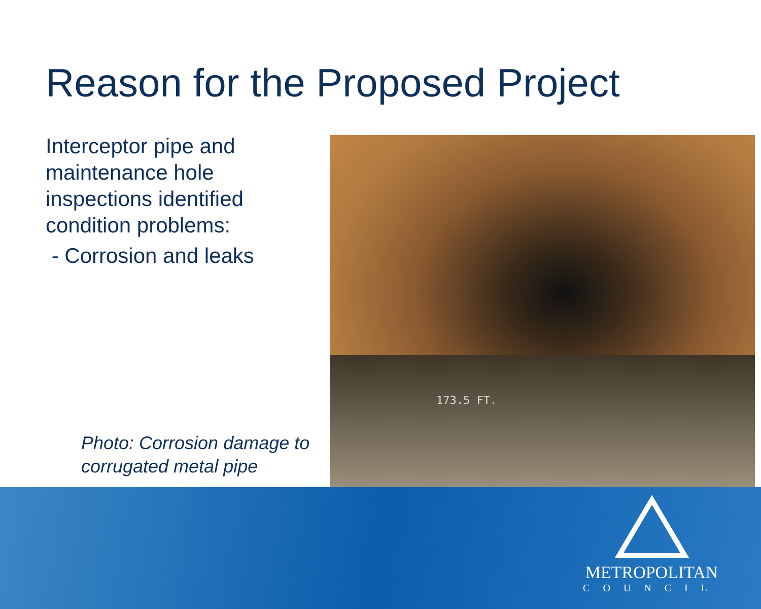Reason for the Proposed Project
Interceptor pipe and maintenance hole inspections identified condition problems:
- Corrosion and leaks
173.5 FT.
Photo: Corrosion damage to
corrugated metal pipe
METROPOLITAN
COUNCIL